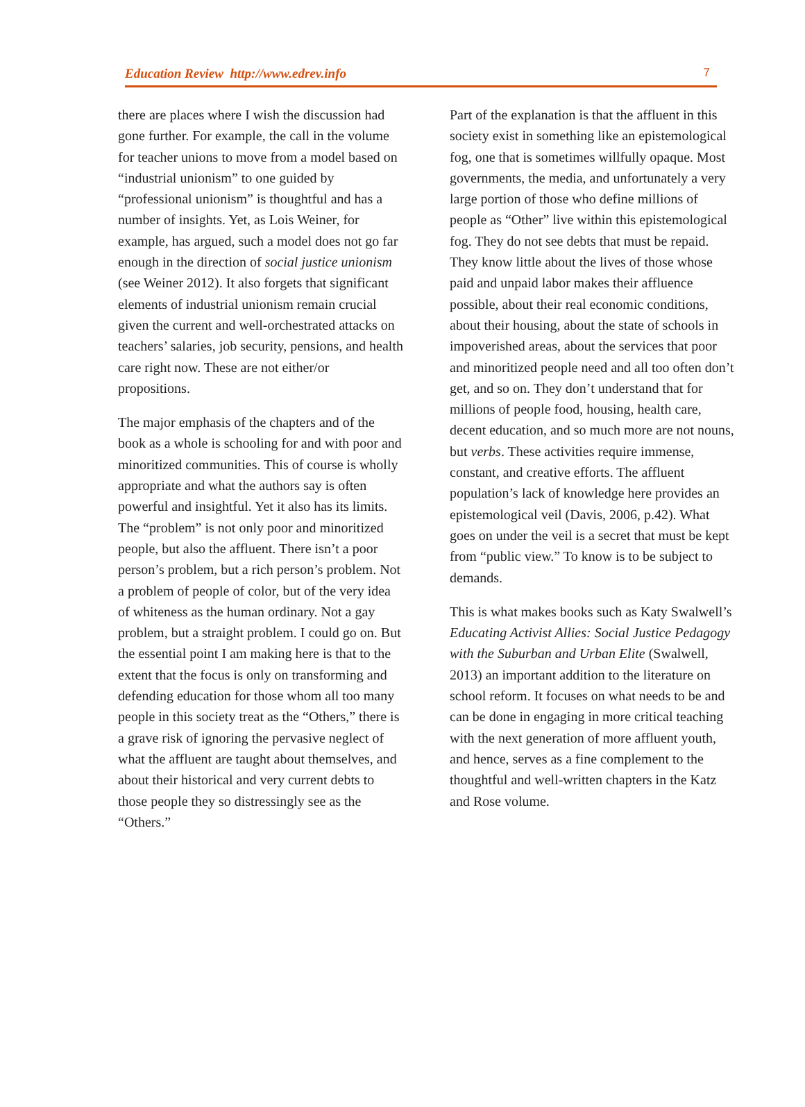Education Review http://www.edrev.info 7
there are places where I wish the discussion had gone further. For example, the call in the volume for teacher unions to move from a model based on “industrial unionism” to one guided by “professional unionism” is thoughtful and has a number of insights. Yet, as Lois Weiner, for example, has argued, such a model does not go far enough in the direction of social justice unionism (see Weiner 2012). It also forgets that significant elements of industrial unionism remain crucial given the current and well-orchestrated attacks on teachers’ salaries, job security, pensions, and health care right now. These are not either/or propositions.
The major emphasis of the chapters and of the book as a whole is schooling for and with poor and minoritized communities. This of course is wholly appropriate and what the authors say is often powerful and insightful. Yet it also has its limits. The “problem” is not only poor and minoritized people, but also the affluent. There isn’t a poor person’s problem, but a rich person’s problem. Not a problem of people of color, but of the very idea of whiteness as the human ordinary. Not a gay problem, but a straight problem. I could go on. But the essential point I am making here is that to the extent that the focus is only on transforming and defending education for those whom all too many people in this society treat as the “Others,” there is a grave risk of ignoring the pervasive neglect of what the affluent are taught about themselves, and about their historical and very current debts to those people they so distressingly see as the “Others.”
Part of the explanation is that the affluent in this society exist in something like an epistemological fog, one that is sometimes willfully opaque. Most governments, the media, and unfortunately a very large portion of those who define millions of people as “Other” live within this epistemological fog. They do not see debts that must be repaid. They know little about the lives of those whose paid and unpaid labor makes their affluence possible, about their real economic conditions, about their housing, about the state of schools in impoverished areas, about the services that poor and minoritized people need and all too often don’t get, and so on. They don’t understand that for millions of people food, housing, health care, decent education, and so much more are not nouns, but verbs. These activities require immense, constant, and creative efforts. The affluent population’s lack of knowledge here provides an epistemological veil (Davis, 2006, p.42). What goes on under the veil is a secret that must be kept from “public view.” To know is to be subject to demands.
This is what makes books such as Katy Swalwell’s Educating Activist Allies: Social Justice Pedagogy with the Suburban and Urban Elite (Swalwell, 2013) an important addition to the literature on school reform. It focuses on what needs to be and can be done in engaging in more critical teaching with the next generation of more affluent youth, and hence, serves as a fine complement to the thoughtful and well-written chapters in the Katz and Rose volume.